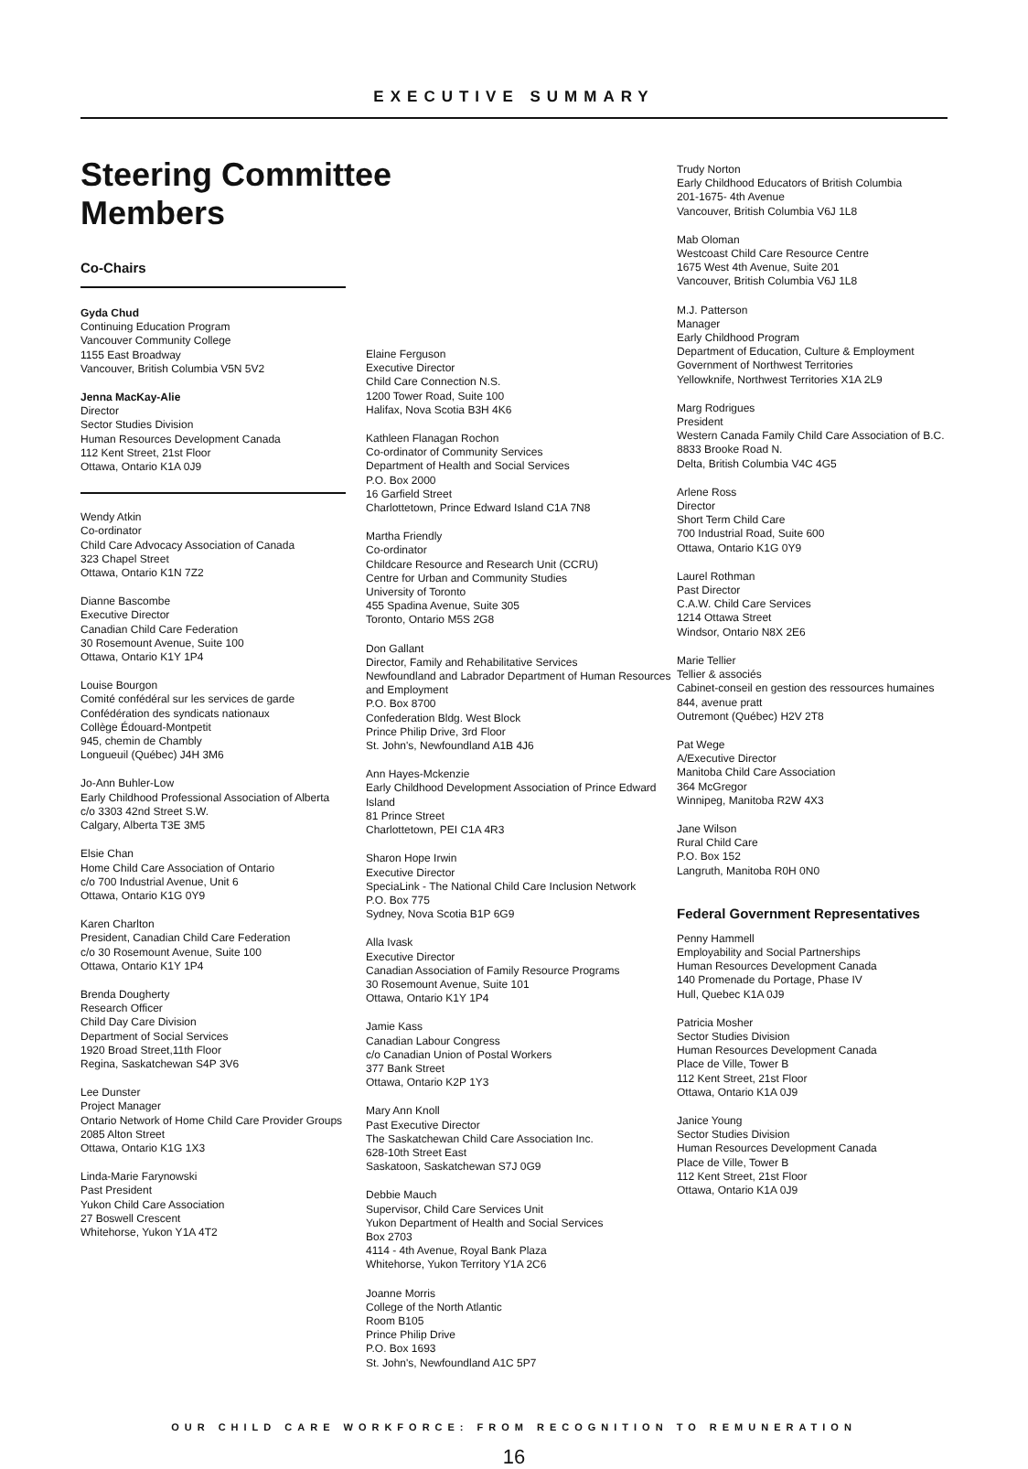EXECUTIVE SUMMARY
Steering Committee Members
Co-Chairs
Gyda Chud
Continuing Education Program
Vancouver Community College
1155 East Broadway
Vancouver, British Columbia V5N 5V2
Jenna MacKay-Alie
Director
Sector Studies Division
Human Resources Development Canada
112 Kent Street, 21st Floor
Ottawa, Ontario K1A 0J9
Wendy Atkin
Co-ordinator
Child Care Advocacy Association of Canada
323 Chapel Street
Ottawa, Ontario K1N 7Z2
Dianne Bascombe
Executive Director
Canadian Child Care Federation
30 Rosemount Avenue, Suite 100
Ottawa, Ontario K1Y 1P4
Louise Bourgon
Comité confédéral sur les services de garde
Confédération des syndicats nationaux
Collège Édouard-Montpetit
945, chemin de Chambly
Longueuil (Québec) J4H 3M6
Jo-Ann Buhler-Low
Early Childhood Professional Association of Alberta
c/o 3303 42nd Street S.W.
Calgary, Alberta T3E 3M5
Elsie Chan
Home Child Care Association of Ontario
c/o 700 Industrial Avenue, Unit 6
Ottawa, Ontario K1G 0Y9
Karen Charlton
President, Canadian Child Care Federation
c/o 30 Rosemount Avenue, Suite 100
Ottawa, Ontario K1Y 1P4
Brenda Dougherty
Research Officer
Child Day Care Division
Department of Social Services
1920 Broad Street,11th Floor
Regina, Saskatchewan S4P 3V6
Lee Dunster
Project Manager
Ontario Network of Home Child Care Provider Groups
2085 Alton Street
Ottawa, Ontario K1G 1X3
Linda-Marie Farynowski
Past President
Yukon Child Care Association
27 Boswell Crescent
Whitehorse, Yukon Y1A 4T2
Elaine Ferguson
Executive Director
Child Care Connection N.S.
1200 Tower Road, Suite 100
Halifax, Nova Scotia B3H 4K6
Kathleen Flanagan Rochon
Co-ordinator of Community Services
Department of Health and Social Services
P.O. Box 2000
16 Garfield Street
Charlottetown, Prince Edward Island C1A 7N8
Martha Friendly
Co-ordinator
Childcare Resource and Research Unit (CCRU)
Centre for Urban and Community Studies
University of Toronto
455 Spadina Avenue, Suite 305
Toronto, Ontario M5S 2G8
Don Gallant
Director, Family and Rehabilitative Services
Newfoundland and Labrador Department of Human Resources and Employment
P.O. Box 8700
Confederation Bldg. West Block
Prince Philip Drive, 3rd Floor
St. John's, Newfoundland A1B 4J6
Ann Hayes-Mckenzie
Early Childhood Development Association of Prince Edward Island
81 Prince Street
Charlottetown, PEI C1A 4R3
Sharon Hope Irwin
Executive Director
SpeciaLink - The National Child Care Inclusion Network
P.O. Box 775
Sydney, Nova Scotia B1P 6G9
Alla Ivask
Executive Director
Canadian Association of Family Resource Programs
30 Rosemount Avenue, Suite 101
Ottawa, Ontario K1Y 1P4
Jamie Kass
Canadian Labour Congress
c/o Canadian Union of Postal Workers
377 Bank Street
Ottawa, Ontario K2P 1Y3
Mary Ann Knoll
Past Executive Director
The Saskatchewan Child Care Association Inc.
628-10th Street East
Saskatoon, Saskatchewan S7J 0G9
Debbie Mauch
Supervisor, Child Care Services Unit
Yukon Department of Health and Social Services
Box 2703
4114 - 4th Avenue, Royal Bank Plaza
Whitehorse, Yukon Territory Y1A 2C6
Joanne Morris
College of the North Atlantic
Room B105
Prince Philip Drive
P.O. Box 1693
St. John's, Newfoundland A1C 5P7
Trudy Norton
Early Childhood Educators of British Columbia
201-1675- 4th Avenue
Vancouver, British Columbia V6J 1L8
Mab Oloman
Westcoast Child Care Resource Centre
1675 West 4th Avenue, Suite 201
Vancouver, British Columbia V6J 1L8
M.J. Patterson
Manager
Early Childhood Program
Department of Education, Culture & Employment
Government of Northwest Territories
Yellowknife, Northwest Territories X1A 2L9
Marg Rodrigues
President
Western Canada Family Child Care Association of B.C.
8833 Brooke Road N.
Delta, British Columbia V4C 4G5
Arlene Ross
Director
Short Term Child Care
700 Industrial Road, Suite 600
Ottawa, Ontario K1G 0Y9
Laurel Rothman
Past Director
C.A.W. Child Care Services
1214 Ottawa Street
Windsor, Ontario N8X 2E6
Marie Tellier
Tellier & associés
Cabinet-conseil en gestion des ressources humaines
844, avenue pratt
Outremont (Québec) H2V 2T8
Pat Wege
A/Executive Director
Manitoba Child Care Association
364 McGregor
Winnipeg, Manitoba R2W 4X3
Jane Wilson
Rural Child Care
P.O. Box 152
Langruth, Manitoba R0H 0N0
Federal Government Representatives
Penny Hammell
Employability and Social Partnerships
Human Resources Development Canada
140 Promenade du Portage, Phase IV
Hull, Quebec K1A 0J9
Patricia Mosher
Sector Studies Division
Human Resources Development Canada
Place de Ville, Tower B
112 Kent Street, 21st Floor
Ottawa, Ontario K1A 0J9
Janice Young
Sector Studies Division
Human Resources Development Canada
Place de Ville, Tower B
112 Kent Street, 21st Floor
Ottawa, Ontario K1A 0J9
OUR CHILD CARE WORKFORCE: FROM RECOGNITION TO REMUNERATION
16